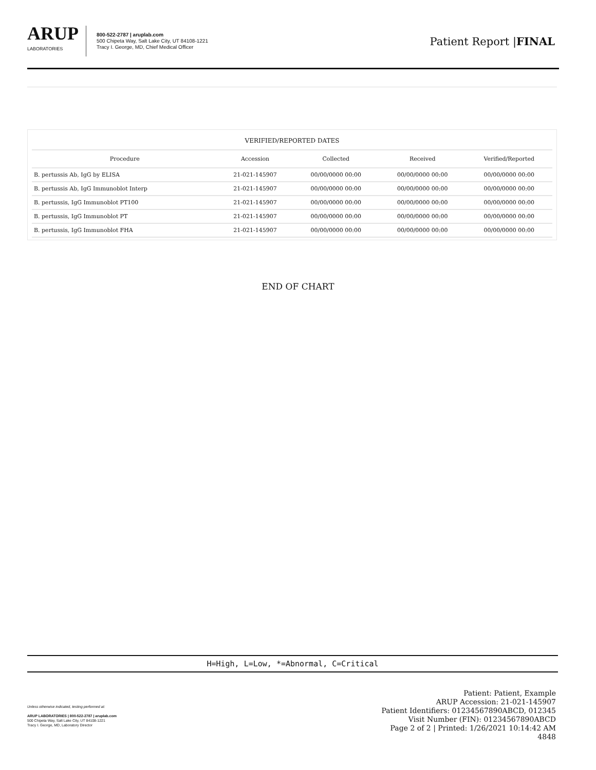ARUP
LABORATORIES
800-522-2787 | aruplab.com
500 Chipeta Way, Salt Lake City, UT 84108-1221
Tracy I. George, MD, Chief Medical Officer
Patient Report |FINAL
| VERIFIED/REPORTED DATES | | | | |
| --- | --- | --- | --- | --- |
| Procedure | Accession | Collected | Received | Verified/Reported |
| B. pertussis Ab, IgG by ELISA | 21-021-145907 | 00/00/0000 00:00 | 00/00/0000 00:00 | 00/00/0000 00:00 |
| B. pertussis Ab, IgG Immunoblot Interp | 21-021-145907 | 00/00/0000 00:00 | 00/00/0000 00:00 | 00/00/0000 00:00 |
| B. pertussis, IgG Immunoblot PT100 | 21-021-145907 | 00/00/0000 00:00 | 00/00/0000 00:00 | 00/00/0000 00:00 |
| B. pertussis, IgG Immunoblot PT | 21-021-145907 | 00/00/0000 00:00 | 00/00/0000 00:00 | 00/00/0000 00:00 |
| B. pertussis, IgG Immunoblot FHA | 21-021-145907 | 00/00/0000 00:00 | 00/00/0000 00:00 | 00/00/0000 00:00 |
END OF CHART
H=High, L=Low, *=Abnormal, C=Critical
Unless otherwise indicated, testing performed at:
ARUP LABORATORIES | 800-522-2787 | aruplab.com
500 Chipeta Way, Salt Lake City, UT 84108-1221
Tracy I. George, MD, Laboratory Director
Patient: Patient, Example
ARUP Accession: 21-021-145907
Patient Identifiers: 01234567890ABCD, 012345
Visit Number (FIN): 01234567890ABCD
Page 2 of 2 | Printed: 1/26/2021 10:14:42 AM
4848